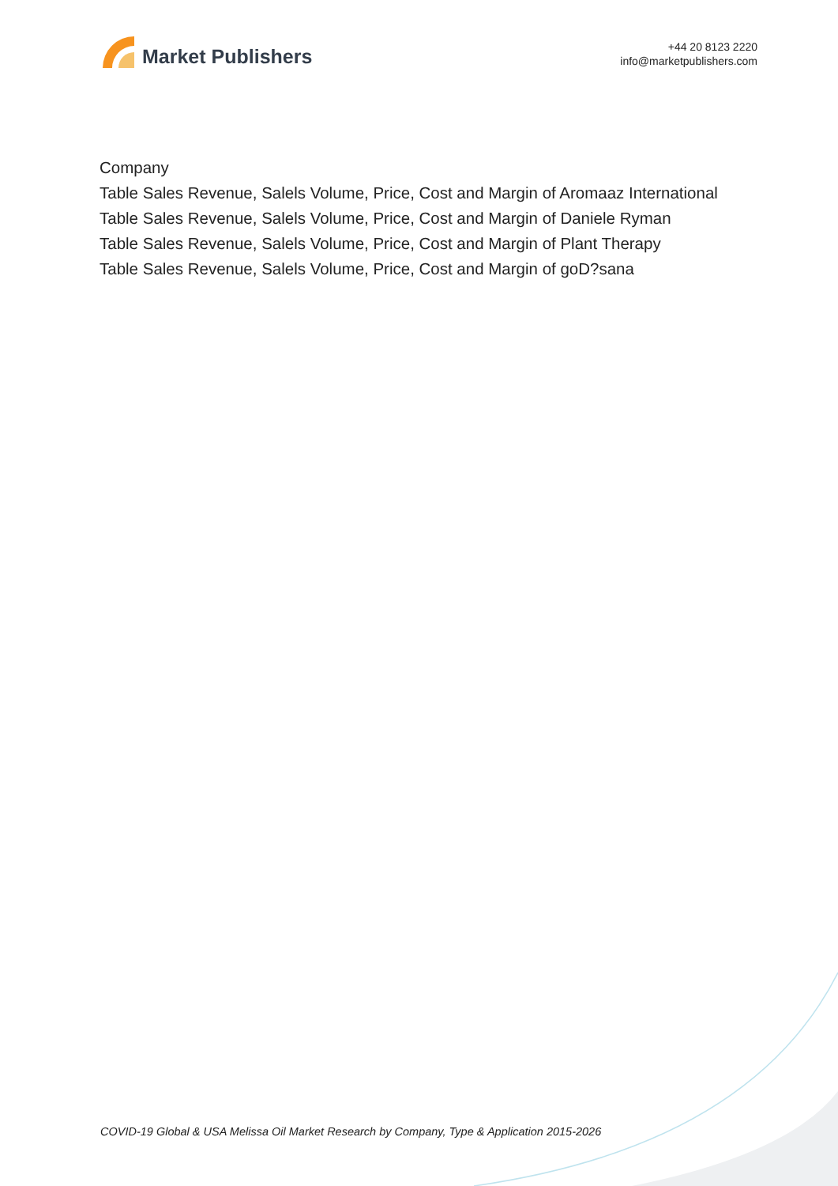Market Publishers
+44 20 8123 2220
info@marketpublishers.com
Company
Table Sales Revenue, Salels Volume, Price, Cost and Margin of Aromaaz International
Table Sales Revenue, Salels Volume, Price, Cost and Margin of Daniele Ryman
Table Sales Revenue, Salels Volume, Price, Cost and Margin of Plant Therapy
Table Sales Revenue, Salels Volume, Price, Cost and Margin of goD?sana
COVID-19 Global & USA Melissa Oil Market Research by Company, Type & Application 2015-2026